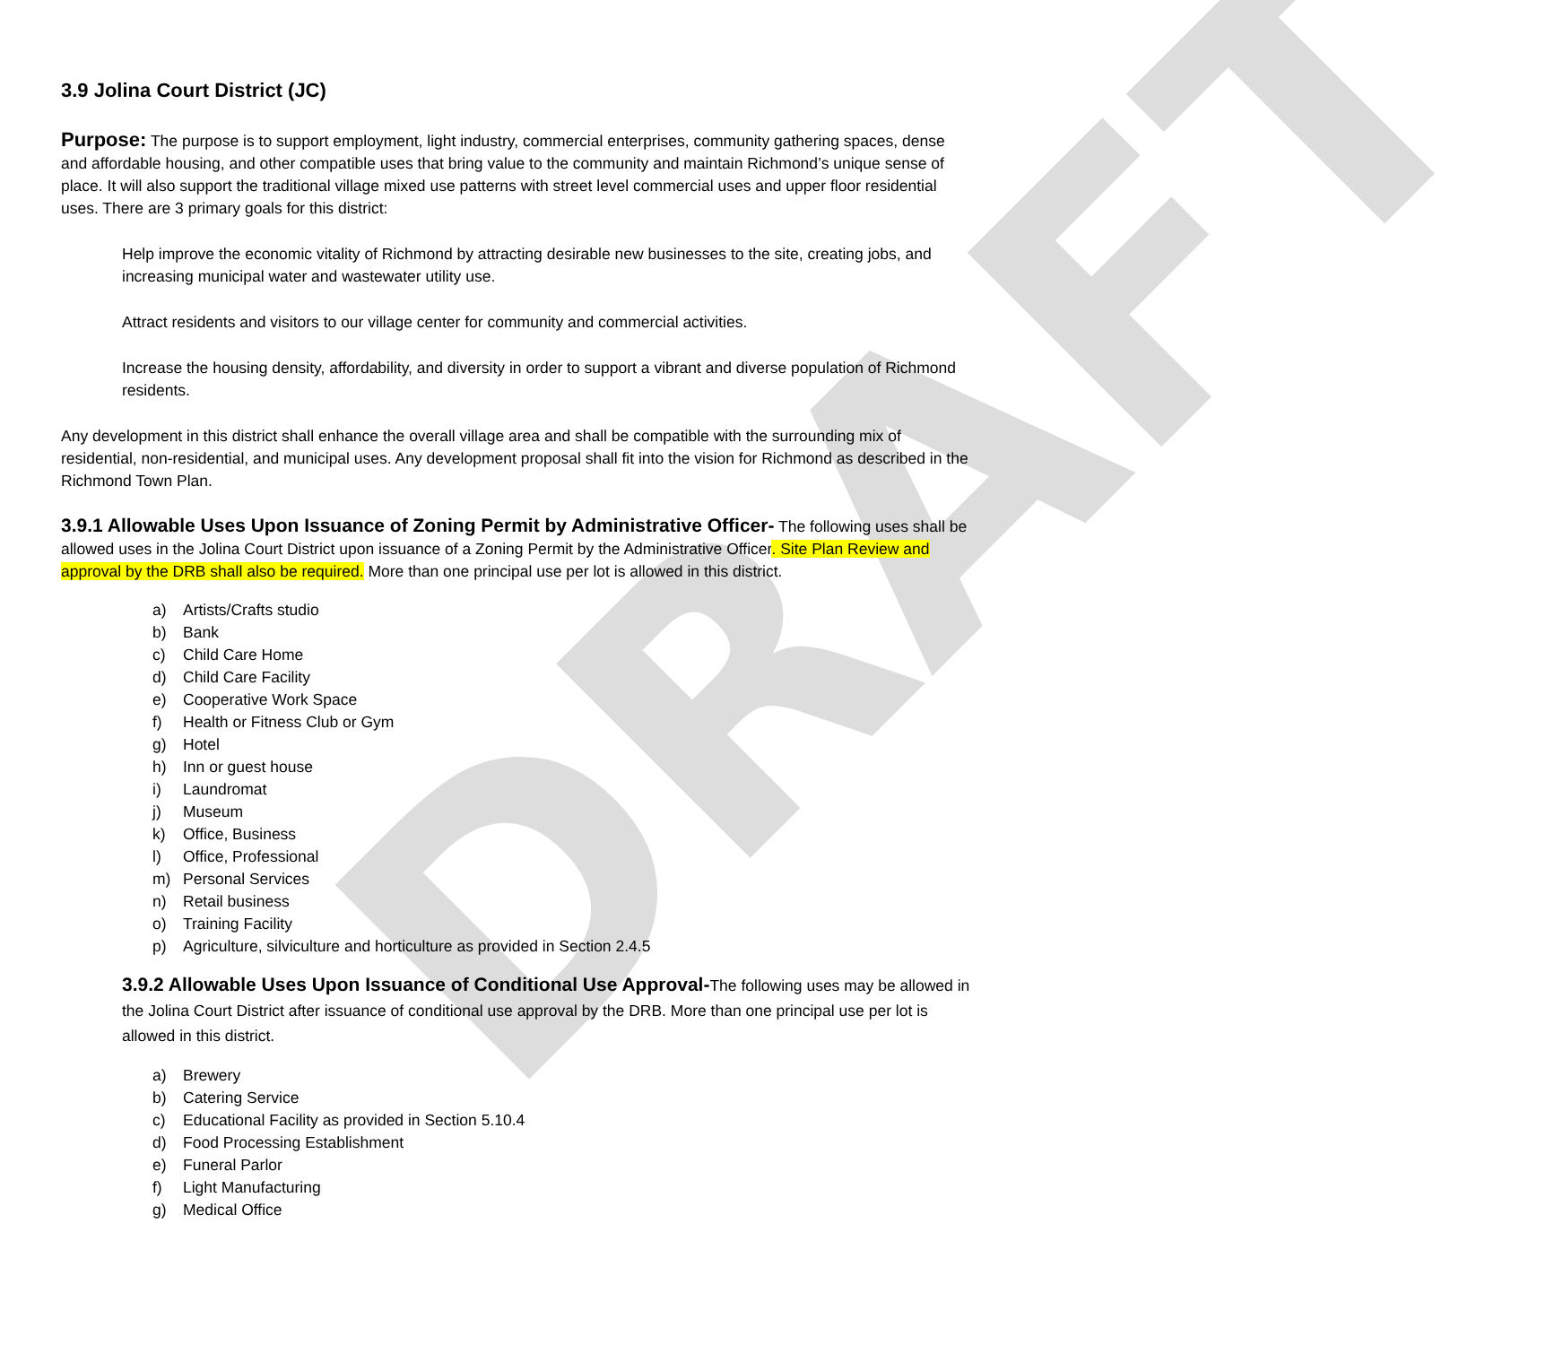DRAFT
3.9 Jolina Court District (JC)
Purpose: The purpose is to support employment, light industry, commercial enterprises, community gathering spaces, dense and affordable housing, and other compatible uses that bring value to the community and maintain Richmond’s unique sense of place. It will also support the traditional village mixed use patterns with street level commercial uses and upper floor residential uses. There are 3 primary goals for this district:
Help improve the economic vitality of Richmond by attracting desirable new businesses to the site, creating jobs, and increasing municipal water and wastewater utility use.
Attract residents and visitors to our village center for community and commercial activities.
Increase the housing density, affordability, and diversity in order to support a vibrant and diverse population of Richmond residents.
Any development in this district shall enhance the overall village area and shall be compatible with the surrounding mix of residential, non-residential, and municipal uses. Any development proposal shall fit into the vision for Richmond as described in the Richmond Town Plan.
3.9.1 Allowable Uses Upon Issuance of Zoning Permit by Administrative Officer- The following uses shall be allowed uses in the Jolina Court District upon issuance of a Zoning Permit by the Administrative Officer. Site Plan Review and approval by the DRB shall also be required. More than one principal use per lot is allowed in this district.
a) Artists/Crafts studio
b) Bank
c) Child Care Home
d) Child Care Facility
e) Cooperative Work Space
f) Health or Fitness Club or Gym
g) Hotel
h) Inn or guest house
i) Laundromat
j) Museum
k) Office, Business
l) Office, Professional
m) Personal Services
n) Retail business
o) Training Facility
p) Agriculture, silviculture and horticulture as provided in Section 2.4.5
3.9.2 Allowable Uses Upon Issuance of Conditional Use Approval-The following uses may be allowed in the Jolina Court District after issuance of conditional use approval by the DRB. More than one principal use per lot is allowed in this district.
a) Brewery
b) Catering Service
c) Educational Facility as provided in Section 5.10.4
d) Food Processing Establishment
e) Funeral Parlor
f) Light Manufacturing
g) Medical Office